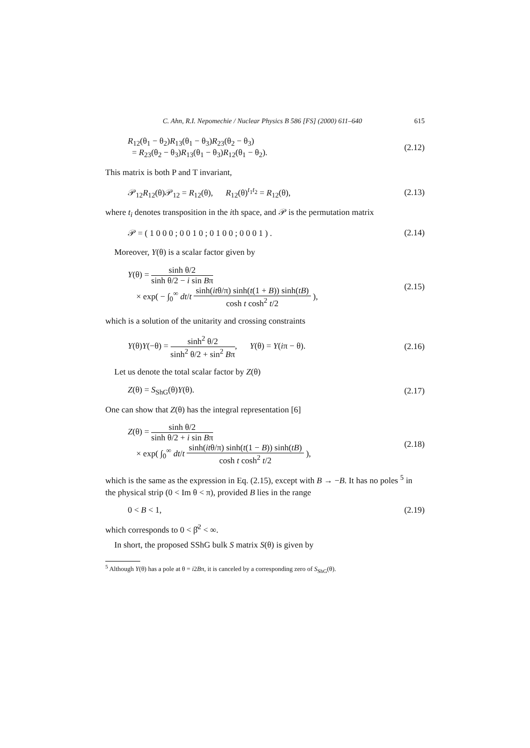C. Ahn, R.I. Nepomechie / Nuclear Physics B 586 [FS] (2000) 611–640 615
R<sub>12</sub>(θ<sub>1</sub> − θ<sub>2</sub>)R<sub>13</sub>(θ<sub>1</sub> − θ<sub>3</sub>)R<sub>23</sub>(θ<sub>2</sub> − θ<sub>3</sub>)
= R<sub>23</sub>(θ<sub>2</sub> − θ<sub>3</sub>)R<sub>13</sub>(θ<sub>1</sub> − θ<sub>3</sub>)R<sub>12</sub>(θ<sub>1</sub> − θ<sub>2</sub>).
(2.12)
This matrix is both P and T invariant,
𝒫<sub>12</sub>R<sub>12</sub>(θ)𝒫<sub>12</sub> = R<sub>12</sub>(θ), R<sub>12</sub>(θ)<sup>t<sub>1</sub>t<sub>2</sub></sup> = R<sub>12</sub>(θ),
(2.13)
where t<sub>i</sub> denotes transposition in the ith space, and 𝒫 is the permutation matrix
𝒫 = ( 1 0 0 0 ; 0 0 1 0 ; 0 1 0 0 ; 0 0 0 1 ) .
(2.14)
Moreover, Y(θ) is a scalar factor given by
Y(θ) = sinh θ/2 sinh θ/2 − i sin Bπ
× exp( − ∫<sub>0</sub><sup>∞</sup> dt/t sinh(itθ/π) sinh(t(1 + B)) sinh(tB) cosh t cosh<sup>2</sup> t/2 ),
(2.15)
which is a solution of the unitarity and crossing constraints
Y(θ)Y(−θ) = sinh<sup>2</sup> θ/2 sinh<sup>2</sup> θ/2 + sin<sup>2</sup> Bπ, Y(θ) = Y(iπ − θ).
(2.16)
Let us denote the total scalar factor by Z(θ)
Z(θ) = S<sub>ShG</sub>(θ)Y(θ). (2.17)
One can show that Z(θ) has the integral representation [6]
Z(θ) = sinh θ/2 sinh θ/2 + i sin Bπ
× exp( ∫<sub>0</sub><sup>∞</sup> dt/t sinh(itθ/π) sinh(t(1 − B)) sinh(tB) cosh t cosh<sup>2</sup> t/2 ),
(2.18)
which is the same as the expression in Eq. (2.15), except with B → −B. It has no poles <sup>5</sup> in the physical strip (0 < Im θ < π), provided B lies in the range
0 < B < 1, (2.19)
which corresponds to 0 < β̂<sup>2</sup> < ∞.
In short, the proposed SShG bulk S matrix S(θ) is given by
<sup>5</sup> Although Y(θ) has a pole at θ = i2Bπ, it is canceled by a corresponding zero of S<sub>ShG</sub>(θ).